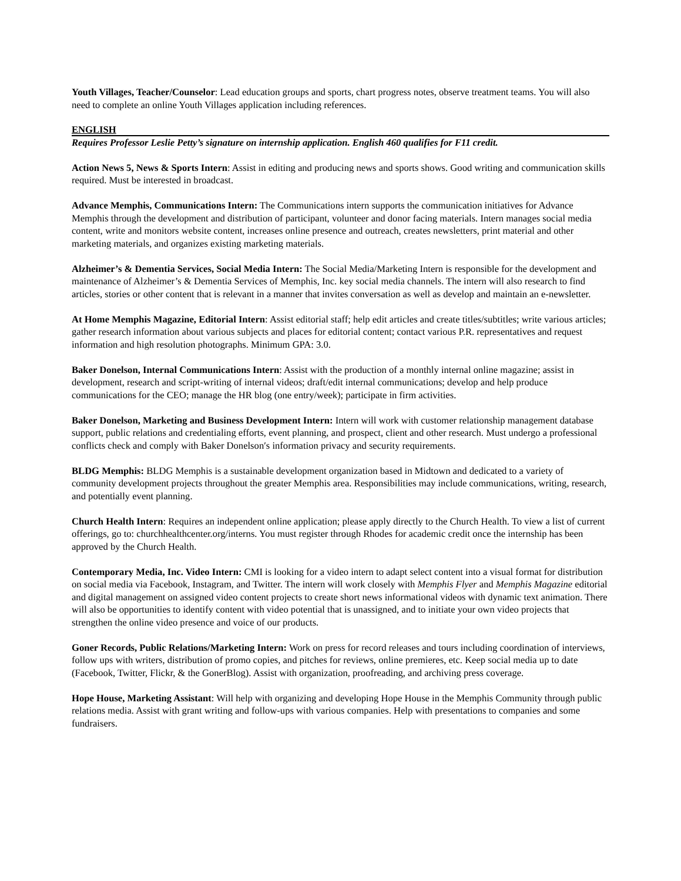Youth Villages, Teacher/Counselor: Lead education groups and sports, chart progress notes, observe treatment teams. You will also need to complete an online Youth Villages application including references.
ENGLISH
Requires Professor Leslie Petty’s signature on internship application. English 460 qualifies for F11 credit.
Action News 5, News & Sports Intern: Assist in editing and producing news and sports shows. Good writing and communication skills required. Must be interested in broadcast.
Advance Memphis, Communications Intern: The Communications intern supports the communication initiatives for Advance Memphis through the development and distribution of participant, volunteer and donor facing materials. Intern manages social media content, write and monitors website content, increases online presence and outreach, creates newsletters, print material and other marketing materials, and organizes existing marketing materials.
Alzheimer’s & Dementia Services, Social Media Intern: The Social Media/Marketing Intern is responsible for the development and maintenance of Alzheimer’s & Dementia Services of Memphis, Inc. key social media channels. The intern will also research to find articles, stories or other content that is relevant in a manner that invites conversation as well as develop and maintain an e-newsletter.
At Home Memphis Magazine, Editorial Intern: Assist editorial staff; help edit articles and create titles/subtitles; write various articles; gather research information about various subjects and places for editorial content; contact various P.R. representatives and request information and high resolution photographs. Minimum GPA: 3.0.
Baker Donelson, Internal Communications Intern: Assist with the production of a monthly internal online magazine; assist in development, research and script-writing of internal videos; draft/edit internal communications; develop and help produce communications for the CEO; manage the HR blog (one entry/week); participate in firm activities.
Baker Donelson, Marketing and Business Development Intern: Intern will work with customer relationship management database support, public relations and credentialing efforts, event planning, and prospect, client and other research. Must undergo a professional conflicts check and comply with Baker Donelson′s information privacy and security requirements.
BLDG Memphis: BLDG Memphis is a sustainable development organization based in Midtown and dedicated to a variety of community development projects throughout the greater Memphis area. Responsibilities may include communications, writing, research, and potentially event planning.
Church Health Intern: Requires an independent online application; please apply directly to the Church Health. To view a list of current offerings, go to: churchhealthcenter.org/interns. You must register through Rhodes for academic credit once the internship has been approved by the Church Health.
Contemporary Media, Inc. Video Intern: CMI is looking for a video intern to adapt select content into a visual format for distribution on social media via Facebook, Instagram, and Twitter. The intern will work closely with Memphis Flyer and Memphis Magazine editorial and digital management on assigned video content projects to create short news informational videos with dynamic text animation. There will also be opportunities to identify content with video potential that is unassigned, and to initiate your own video projects that strengthen the online video presence and voice of our products.
Goner Records, Public Relations/Marketing Intern: Work on press for record releases and tours including coordination of interviews, follow ups with writers, distribution of promo copies, and pitches for reviews, online premieres, etc. Keep social media up to date (Facebook, Twitter, Flickr, & the GonerBlog). Assist with organization, proofreading, and archiving press coverage.
Hope House, Marketing Assistant: Will help with organizing and developing Hope House in the Memphis Community through public relations media. Assist with grant writing and follow-ups with various companies. Help with presentations to companies and some fundraisers.